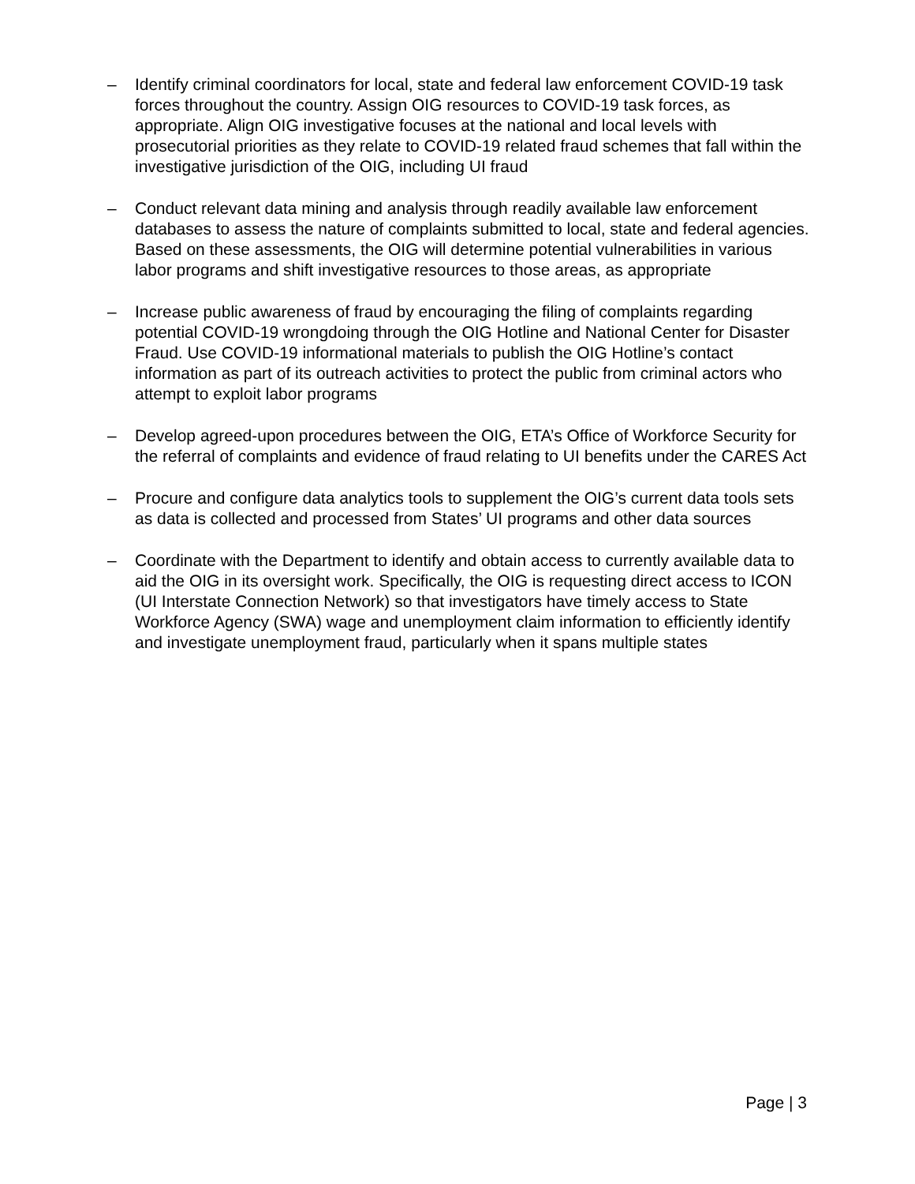– Identify criminal coordinators for local, state and federal law enforcement COVID-19 task forces throughout the country. Assign OIG resources to COVID-19 task forces, as appropriate. Align OIG investigative focuses at the national and local levels with prosecutorial priorities as they relate to COVID-19 related fraud schemes that fall within the investigative jurisdiction of the OIG, including UI fraud
– Conduct relevant data mining and analysis through readily available law enforcement databases to assess the nature of complaints submitted to local, state and federal agencies. Based on these assessments, the OIG will determine potential vulnerabilities in various labor programs and shift investigative resources to those areas, as appropriate
– Increase public awareness of fraud by encouraging the filing of complaints regarding potential COVID-19 wrongdoing through the OIG Hotline and National Center for Disaster Fraud. Use COVID-19 informational materials to publish the OIG Hotline’s contact information as part of its outreach activities to protect the public from criminal actors who attempt to exploit labor programs
– Develop agreed-upon procedures between the OIG, ETA’s Office of Workforce Security for the referral of complaints and evidence of fraud relating to UI benefits under the CARES Act
– Procure and configure data analytics tools to supplement the OIG’s current data tools sets as data is collected and processed from States’ UI programs and other data sources
– Coordinate with the Department to identify and obtain access to currently available data to aid the OIG in its oversight work. Specifically, the OIG is requesting direct access to ICON (UI Interstate Connection Network) so that investigators have timely access to State Workforce Agency (SWA) wage and unemployment claim information to efficiently identify and investigate unemployment fraud, particularly when it spans multiple states
Page | 3